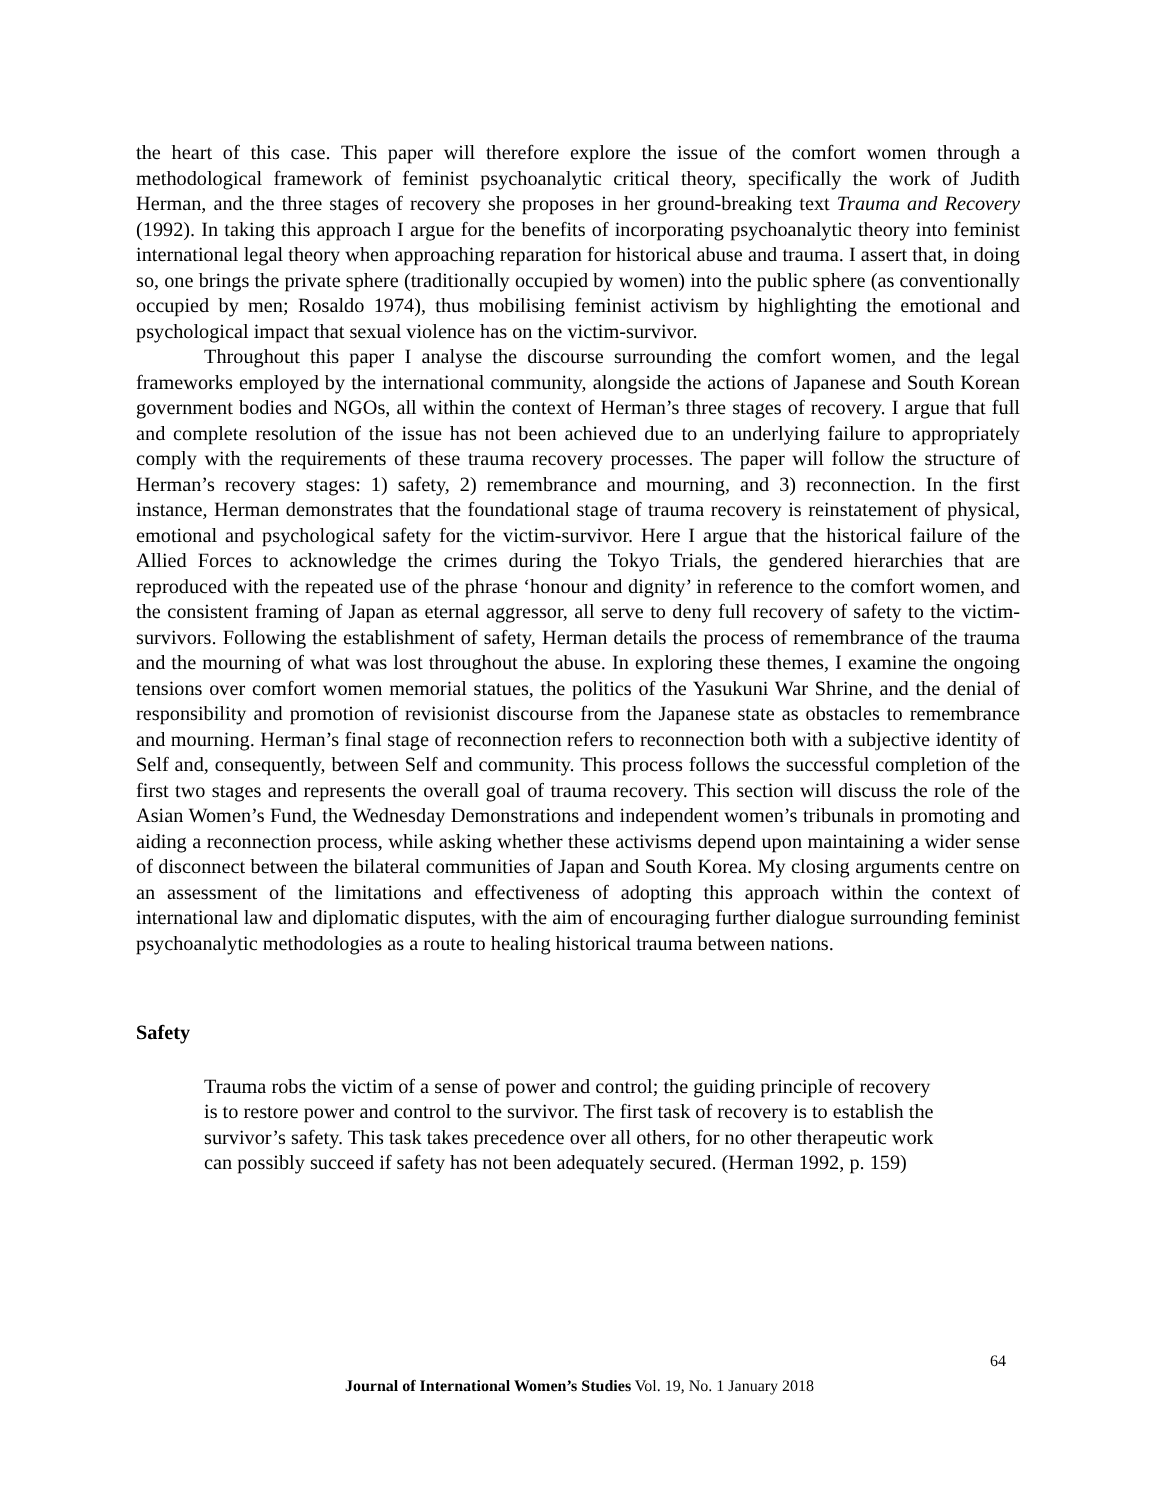the heart of this case. This paper will therefore explore the issue of the comfort women through a methodological framework of feminist psychoanalytic critical theory, specifically the work of Judith Herman, and the three stages of recovery she proposes in her ground-breaking text Trauma and Recovery (1992). In taking this approach I argue for the benefits of incorporating psychoanalytic theory into feminist international legal theory when approaching reparation for historical abuse and trauma. I assert that, in doing so, one brings the private sphere (traditionally occupied by women) into the public sphere (as conventionally occupied by men; Rosaldo 1974), thus mobilising feminist activism by highlighting the emotional and psychological impact that sexual violence has on the victim-survivor.
Throughout this paper I analyse the discourse surrounding the comfort women, and the legal frameworks employed by the international community, alongside the actions of Japanese and South Korean government bodies and NGOs, all within the context of Herman’s three stages of recovery. I argue that full and complete resolution of the issue has not been achieved due to an underlying failure to appropriately comply with the requirements of these trauma recovery processes. The paper will follow the structure of Herman’s recovery stages: 1) safety, 2) remembrance and mourning, and 3) reconnection. In the first instance, Herman demonstrates that the foundational stage of trauma recovery is reinstatement of physical, emotional and psychological safety for the victim-survivor. Here I argue that the historical failure of the Allied Forces to acknowledge the crimes during the Tokyo Trials, the gendered hierarchies that are reproduced with the repeated use of the phrase ‘honour and dignity’ in reference to the comfort women, and the consistent framing of Japan as eternal aggressor, all serve to deny full recovery of safety to the victim-survivors. Following the establishment of safety, Herman details the process of remembrance of the trauma and the mourning of what was lost throughout the abuse. In exploring these themes, I examine the ongoing tensions over comfort women memorial statues, the politics of the Yasukuni War Shrine, and the denial of responsibility and promotion of revisionist discourse from the Japanese state as obstacles to remembrance and mourning. Herman’s final stage of reconnection refers to reconnection both with a subjective identity of Self and, consequently, between Self and community. This process follows the successful completion of the first two stages and represents the overall goal of trauma recovery. This section will discuss the role of the Asian Women’s Fund, the Wednesday Demonstrations and independent women’s tribunals in promoting and aiding a reconnection process, while asking whether these activisms depend upon maintaining a wider sense of disconnect between the bilateral communities of Japan and South Korea. My closing arguments centre on an assessment of the limitations and effectiveness of adopting this approach within the context of international law and diplomatic disputes, with the aim of encouraging further dialogue surrounding feminist psychoanalytic methodologies as a route to healing historical trauma between nations.
Safety
Trauma robs the victim of a sense of power and control; the guiding principle of recovery is to restore power and control to the survivor. The first task of recovery is to establish the survivor’s safety. This task takes precedence over all others, for no other therapeutic work can possibly succeed if safety has not been adequately secured. (Herman 1992, p. 159)
64
Journal of International Women’s Studies Vol. 19, No. 1 January 2018